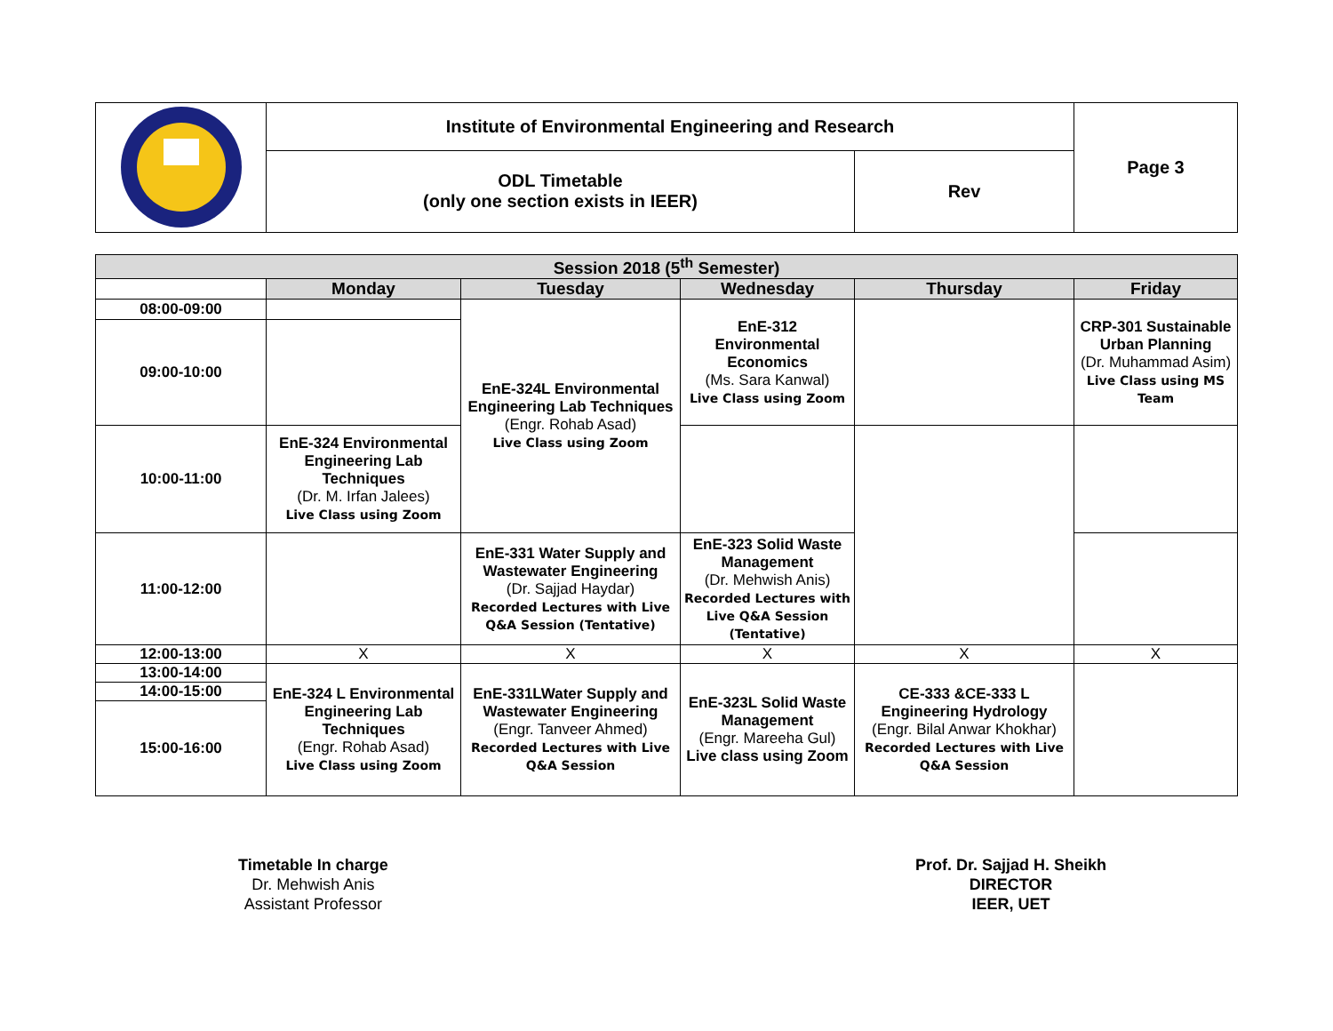| | Institute of Environmental Engineering and Research | | Page 3 |
| | ODL Timetable (only one section exists in IEER) | Rev | |
| Session 2018 (5<sup>th</sup> Semester) | | | | | |
| | Monday | Tuesday | Wednesday | Thursday | Friday |
| 08:00-09:00 | | EnE-324L Environmental Engineering Lab Techniques (Engr. Rohab Asad) Live Class using Zoom | EnE-312 Environmental Economics (Ms. Sara Kanwal) Live Class using Zoom | | CRP-301 Sustainable Urban Planning (Dr. Muhammad Asim) Live Class using MS Team |
| 09:00-10:00 | | | | | |
| 10:00-11:00 | EnE-324 Environmental Engineering Lab Techniques (Dr. M. Irfan Jalees) Live Class using Zoom | | | | |
| 11:00-12:00 | | EnE-331 Water Supply and Wastewater Engineering (Dr. Sajjad Haydar) Recorded Lectures with Live Q&A Session (Tentative) | EnE-323 Solid Waste Management (Dr. Mehwish Anis) Recorded Lectures with Live Q&A Session (Tentative) | | |
| 12:00-13:00 | X | X | X | X | X |
| 13:00-14:00 | EnE-324 L Environmental Engineering Lab Techniques (Engr. Rohab Asad) Live Class using Zoom | EnE-331LWater Supply and Wastewater Engineering (Engr. Tanveer Ahmed) Recorded Lectures with Live Q&A Session | EnE-323L Solid Waste Management (Engr. Mareeha Gul) Live class using Zoom | CE-333 &CE-333 L Engineering Hydrology (Engr. Bilal Anwar Khokhar) Recorded Lectures with Live Q&A Session | |
| 14:00-15:00 | | | | | |
| 15:00-16:00 | | | | | |
Timetable In charge
Dr. Mehwish Anis
Assistant Professor
Prof. Dr. Sajjad H. Sheikh
DIRECTOR
IEER, UET